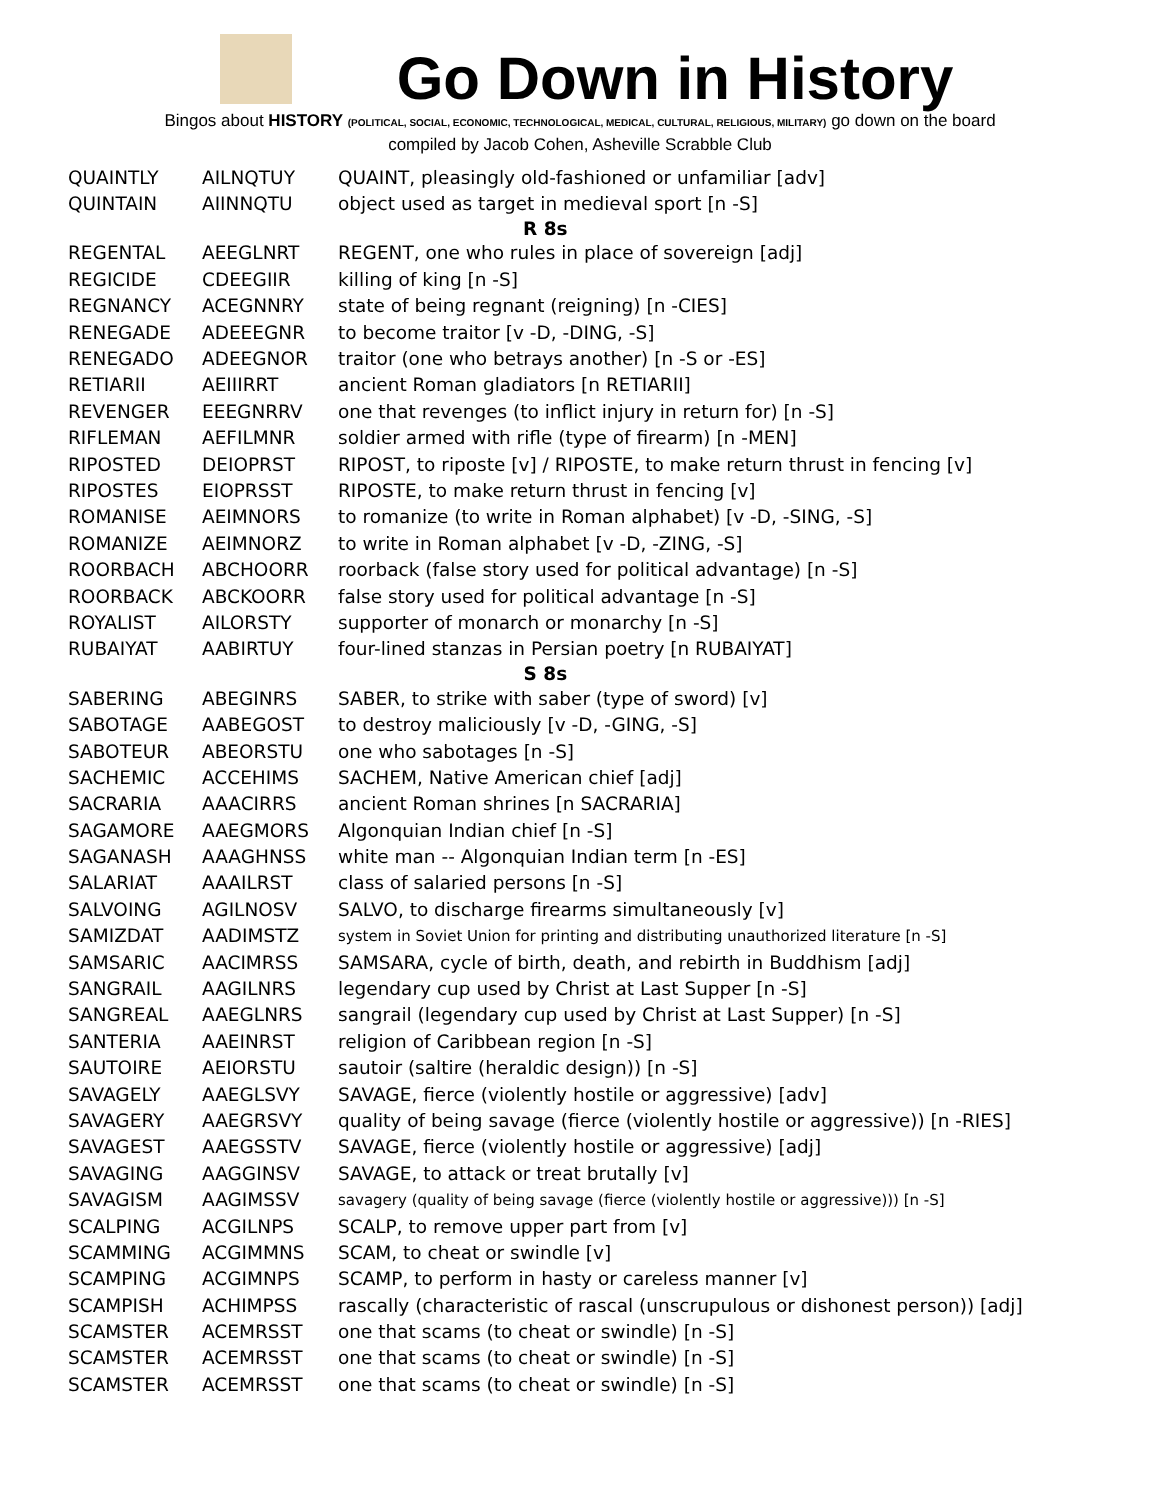Go Down in History
Bingos about HISTORY (POLITICAL, SOCIAL, ECONOMIC, TECHNOLOGICAL, MEDICAL, CULTURAL, RELIGIOUS, MILITARY) go down on the board
compiled by Jacob Cohen, Asheville Scrabble Club
| QUAINTLY | AILNQTUY | QUAINT, pleasingly old-fashioned or unfamiliar [adv] |
| QUINTAIN | AIINNQTU | object used as target in medieval sport [n -S] |
| R 8s | | |
| REGENTAL | AEEGLNRT | REGENT, one who rules in place of sovereign [adj] |
| REGICIDE | CDEEGIIR | killing of king [n -S] |
| REGNANCY | ACEGNNRY | state of being regnant (reigning) [n -CIES] |
| RENEGADE | ADEEEGNR | to become traitor [v -D, -DING, -S] |
| RENEGADO | ADEEGNOR | traitor (one who betrays another) [n -S or -ES] |
| RETIARII | AEIIIRRT | ancient Roman gladiators [n RETIARII] |
| REVENGER | EEEGNRRV | one that revenges (to inflict injury in return for) [n -S] |
| RIFLEMAN | AEFILMNR | soldier armed with rifle (type of firearm) [n -MEN] |
| RIPOSTED | DEIOPRST | RIPOST, to riposte [v] / RIPOSTE, to make return thrust in fencing [v] |
| RIPOSTES | EIOPRSST | RIPOSTE, to make return thrust in fencing [v] |
| ROMANISE | AEIMNORS | to romanize (to write in Roman alphabet) [v -D, -SING, -S] |
| ROMANIZE | AEIMNORZ | to write in Roman alphabet [v -D, -ZING, -S] |
| ROORBACH | ABCHOORR | roorback (false story used for political advantage) [n -S] |
| ROORBACK | ABCKOORR | false story used for political advantage [n -S] |
| ROYALIST | AILORSTY | supporter of monarch or monarchy [n -S] |
| RUBAIYAT | AABIRTUY | four-lined stanzas in Persian poetry [n RUBAIYAT] |
| S 8s | | |
| SABERING | ABEGINRS | SABER, to strike with saber (type of sword) [v] |
| SABOTAGE | AABEGOST | to destroy maliciously [v -D, -GING, -S] |
| SABOTEUR | ABEORSTU | one who sabotages [n -S] |
| SACHEMIC | ACCEHIMS | SACHEM, Native American chief [adj] |
| SACRARIA | AAACIRRS | ancient Roman shrines [n SACRARIA] |
| SAGAMORE | AAEGMORS | Algonquian Indian chief [n -S] |
| SAGANASH | AAAGHNSS | white man -- Algonquian Indian term [n -ES] |
| SALARIAT | AAAILRST | class of salaried persons [n -S] |
| SALVOING | AGILNOSV | SALVO, to discharge firearms simultaneously [v] |
| SAMIZDAT | AADIMSTZ | system in Soviet Union for printing and distributing unauthorized literature [n -S] |
| SAMSARIC | AACIMRSS | SAMSARA, cycle of birth, death, and rebirth in Buddhism [adj] |
| SANGRAIL | AAGILNRS | legendary cup used by Christ at Last Supper [n -S] |
| SANGREAL | AAEGLNRS | sangrail (legendary cup used by Christ at Last Supper) [n -S] |
| SANTERIA | AAEINRST | religion of Caribbean region [n -S] |
| SAUTOIRE | AEIORSTU | sautoir (saltire (heraldic design)) [n -S] |
| SAVAGELY | AAEGLSVY | SAVAGE, fierce (violently hostile or aggressive) [adv] |
| SAVAGERY | AAEGRSVY | quality of being savage (fierce (violently hostile or aggressive)) [n -RIES] |
| SAVAGEST | AAEGSSTV | SAVAGE, fierce (violently hostile or aggressive) [adj] |
| SAVAGING | AAGGINSV | SAVAGE, to attack or treat brutally [v] |
| SAVAGISM | AAGIMSSV | savagery (quality of being savage (fierce (violently hostile or aggressive))) [n -S] |
| SCALPING | ACGILNPS | SCALP, to remove upper part from [v] |
| SCAMMING | ACGIMMNS | SCAM, to cheat or swindle [v] |
| SCAMPING | ACGIMNPS | SCAMP, to perform in hasty or careless manner [v] |
| SCAMPISH | ACHIMPSS | rascally (characteristic of rascal (unscrupulous or dishonest person)) [adj] |
| SCAMSTER | ACEMRSST | one that scams (to cheat or swindle) [n -S] |
| SCAMSTER | ACEMRSST | one that scams (to cheat or swindle) [n -S] |
| SCAMSTER | ACEMRSST | one that scams (to cheat or swindle) [n -S] |